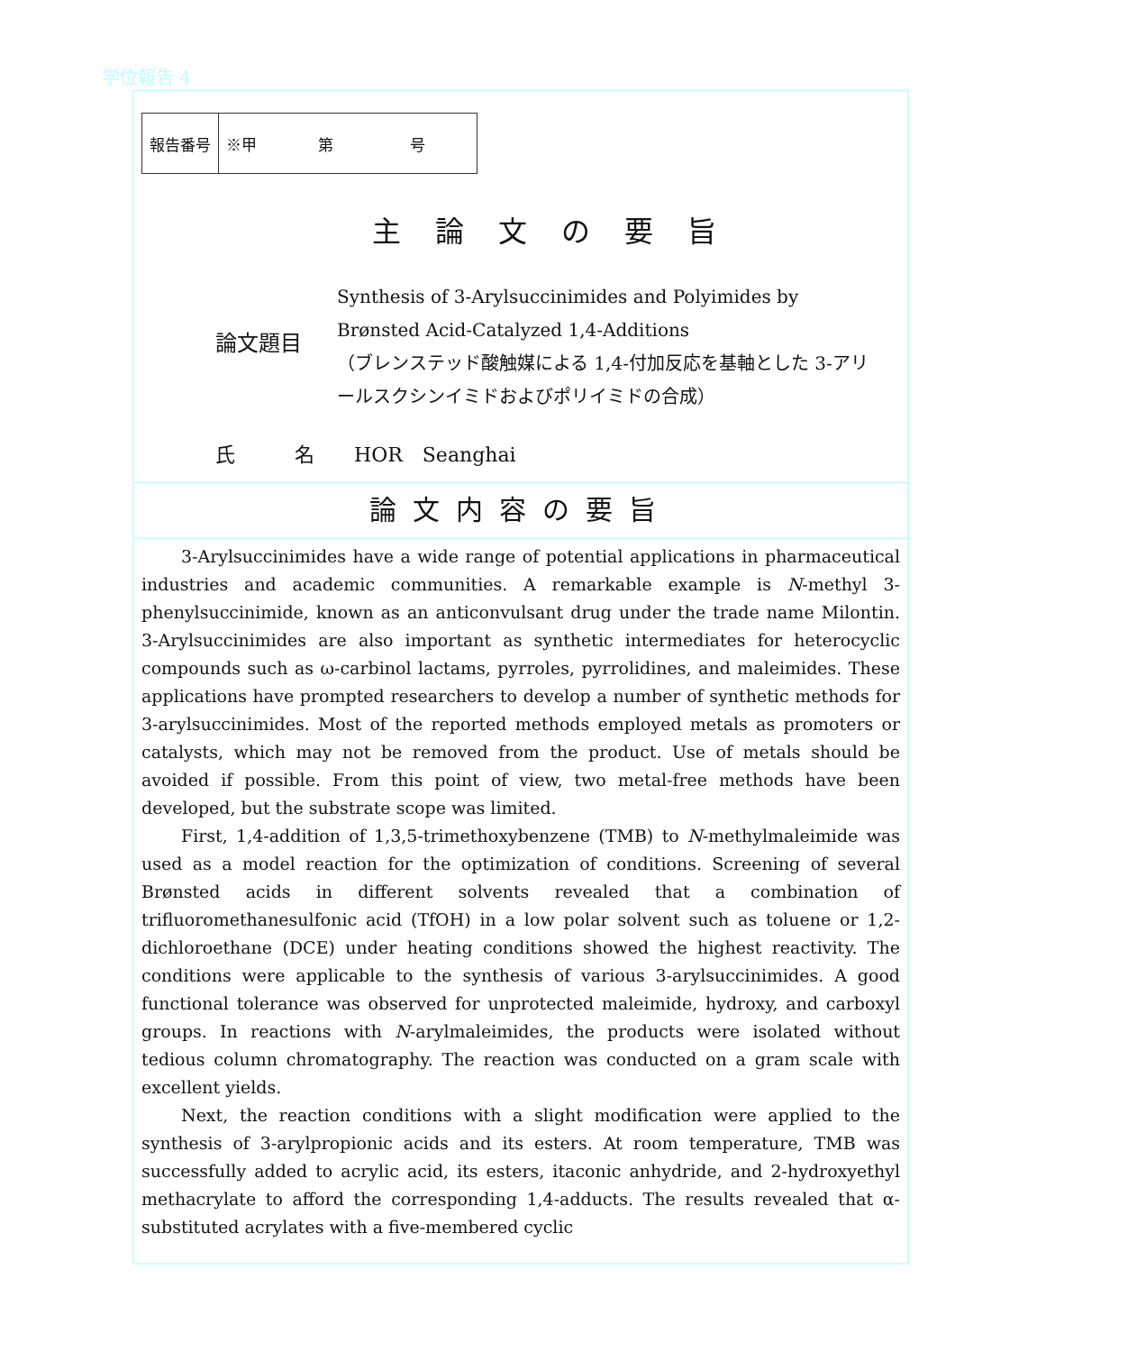学位報告 4
| 報告番号 | ※甲 第 号 |
主論文の要旨
論文題目
Synthesis of 3-Arylsuccinimides and Polyimides by Brønsted Acid-Catalyzed 1,4-Additions
（ブレンステッド酸触媒による 1,4-付加反応を基軸とした 3-アリールスクシンイミドおよびポリイミドの合成）
氏　　　名　　HOR　Seanghai
論文内容の要旨
3-Arylsuccinimides have a wide range of potential applications in pharmaceutical industries and academic communities. A remarkable example is N-methyl 3-phenylsuccinimide, known as an anticonvulsant drug under the trade name Milontin. 3-Arylsuccinimides are also important as synthetic intermediates for heterocyclic compounds such as ω-carbinol lactams, pyrroles, pyrrolidines, and maleimides. These applications have prompted researchers to develop a number of synthetic methods for 3-arylsuccinimides. Most of the reported methods employed metals as promoters or catalysts, which may not be removed from the product. Use of metals should be avoided if possible. From this point of view, two metal-free methods have been developed, but the substrate scope was limited.
First, 1,4-addition of 1,3,5-trimethoxybenzene (TMB) to N-methylmaleimide was used as a model reaction for the optimization of conditions. Screening of several Brønsted acids in different solvents revealed that a combination of trifluoromethanesulfonic acid (TfOH) in a low polar solvent such as toluene or 1,2-dichloroethane (DCE) under heating conditions showed the highest reactivity. The conditions were applicable to the synthesis of various 3-arylsuccinimides. A good functional tolerance was observed for unprotected maleimide, hydroxy, and carboxyl groups. In reactions with N-arylmaleimides, the products were isolated without tedious column chromatography. The reaction was conducted on a gram scale with excellent yields.
Next, the reaction conditions with a slight modification were applied to the synthesis of 3-arylpropionic acids and its esters. At room temperature, TMB was successfully added to acrylic acid, its esters, itaconic anhydride, and 2-hydroxyethyl methacrylate to afford the corresponding 1,4-adducts. The results revealed that α-substituted acrylates with a five-membered cyclic